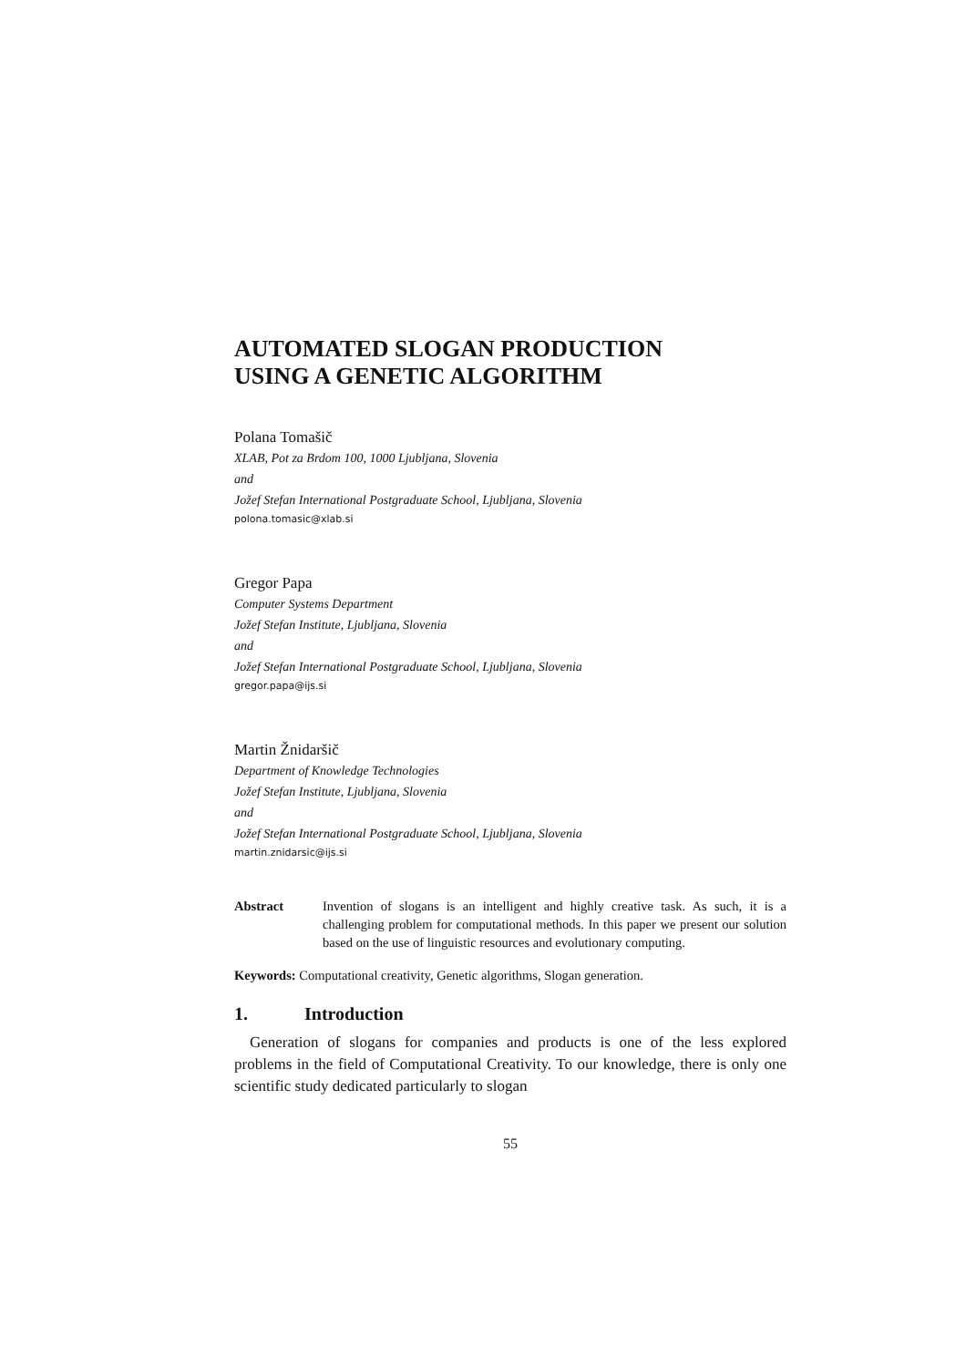AUTOMATED SLOGAN PRODUCTION
USING A GENETIC ALGORITHM
Polana Tomašič
XLAB, Pot za Brdom 100, 1000 Ljubljana, Slovenia
and
Jožef Stefan International Postgraduate School, Ljubljana, Slovenia
polona.tomasic@xlab.si
Gregor Papa
Computer Systems Department
Jožef Stefan Institute, Ljubljana, Slovenia
and
Jožef Stefan International Postgraduate School, Ljubljana, Slovenia
gregor.papa@ijs.si
Martin Žnidaršič
Department of Knowledge Technologies
Jožef Stefan Institute, Ljubljana, Slovenia
and
Jožef Stefan International Postgraduate School, Ljubljana, Slovenia
martin.znidarsic@ijs.si
Abstract Invention of slogans is an intelligent and highly creative task. As such, it is a challenging problem for computational methods. In this paper we present our solution based on the use of linguistic resources and evolutionary computing.
Keywords: Computational creativity, Genetic algorithms, Slogan generation.
1. Introduction
Generation of slogans for companies and products is one of the less explored problems in the field of Computational Creativity. To our knowledge, there is only one scientific study dedicated particularly to slogan
55